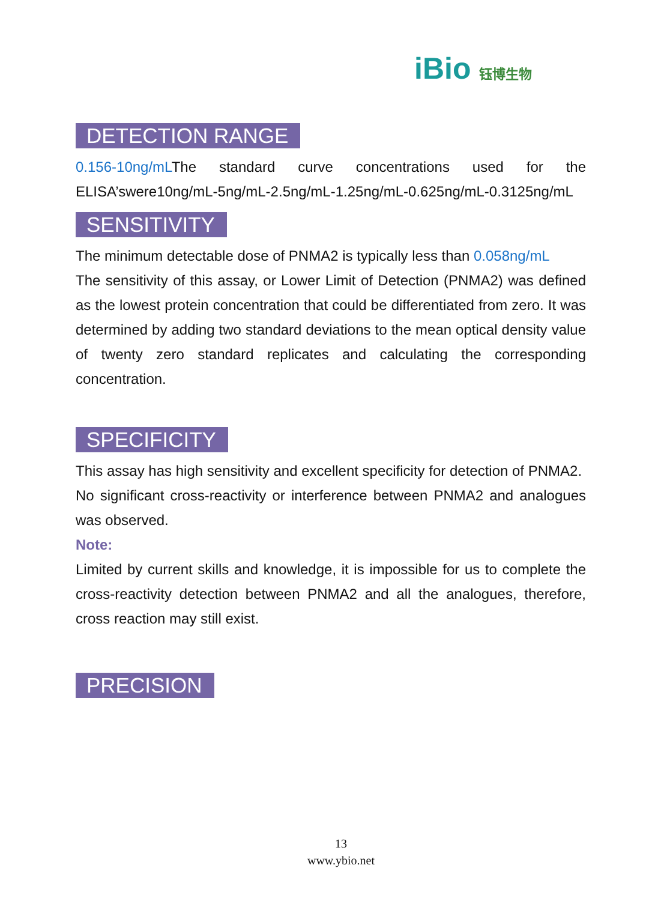iBio 钰博生物
DETECTION RANGE
0.156-10ng/mLThe standard curve concentrations used for the ELISA’swere10ng/mL-5ng/mL-2.5ng/mL-1.25ng/mL-0.625ng/mL-0.3125ng/mL
SENSITIVITY
The minimum detectable dose of PNMA2 is typically less than 0.058ng/mL
The sensitivity of this assay, or Lower Limit of Detection (PNMA2) was defined as the lowest protein concentration that could be differentiated from zero. It was determined by adding two standard deviations to the mean optical density value of twenty zero standard replicates and calculating the corresponding concentration.
SPECIFICITY
This assay has high sensitivity and excellent specificity for detection of PNMA2.
No significant cross-reactivity or interference between PNMA2 and analogues was observed.
Note:
Limited by current skills and knowledge, it is impossible for us to complete the cross-reactivity detection between PNMA2 and all the analogues, therefore, cross reaction may still exist.
PRECISION
13
www.ybio.net